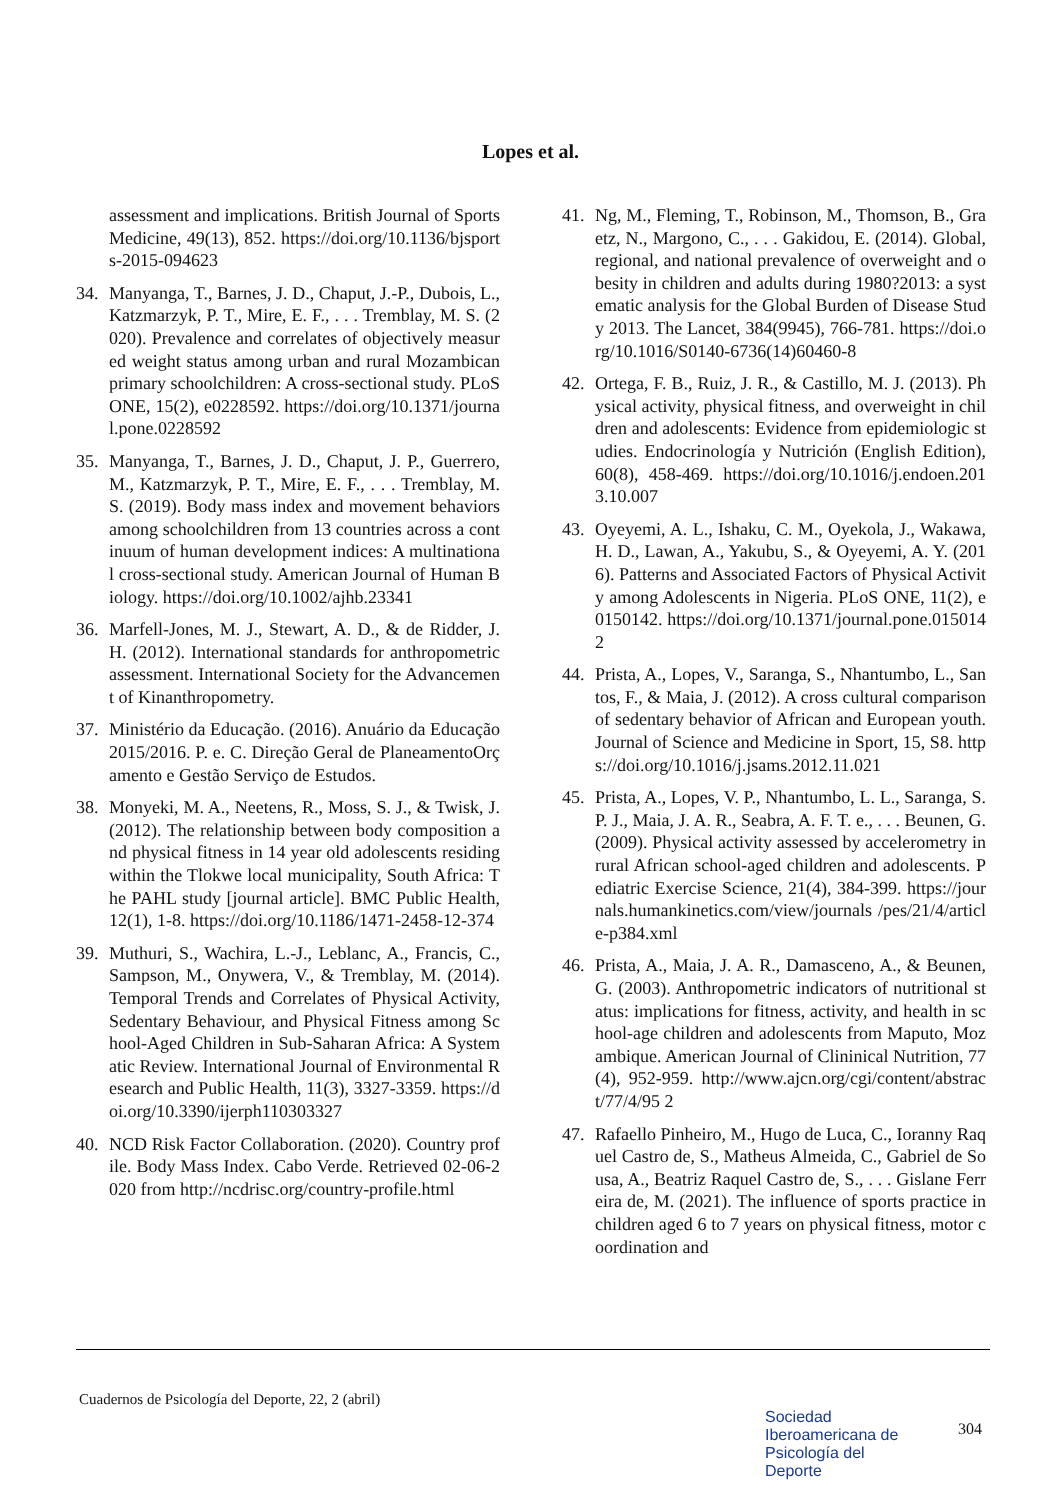Lopes et al.
assessment and implications. British Journal of Sports Medicine, 49(13), 852. https://doi.org/10.1136/bjsports-2015-094623
34. Manyanga, T., Barnes, J. D., Chaput, J.-P., Dubois, L., Katzmarzyk, P. T., Mire, E. F., . . . Tremblay, M. S. (2020). Prevalence and correlates of objectively measured weight status among urban and rural Mozambican primary schoolchildren: A cross-sectional study. PLoS ONE, 15(2), e0228592. https://doi.org/10.1371/journal.pone.0228592
35. Manyanga, T., Barnes, J. D., Chaput, J. P., Guerrero, M., Katzmarzyk, P. T., Mire, E. F., . . . Tremblay, M. S. (2019). Body mass index and movement behaviors among schoolchildren from 13 countries across a continuum of human development indices: A multinational cross-sectional study. American Journal of Human Biology. https://doi.org/10.1002/ajhb.23341
36. Marfell-Jones, M. J., Stewart, A. D., & de Ridder, J. H. (2012). International standards for anthropometric assessment. International Society for the Advancement of Kinanthropometry.
37. Ministério da Educação. (2016). Anuário da Educação 2015/2016. P. e. C. Direção Geral de PlaneamentoOrçamento e Gestão Serviço de Estudos.
38. Monyeki, M. A., Neetens, R., Moss, S. J., & Twisk, J. (2012). The relationship between body composition and physical fitness in 14 year old adolescents residing within the Tlokwe local municipality, South Africa: The PAHL study [journal article]. BMC Public Health, 12(1), 1-8. https://doi.org/10.1186/1471-2458-12-374
39. Muthuri, S., Wachira, L.-J., Leblanc, A., Francis, C., Sampson, M., Onywera, V., & Tremblay, M. (2014). Temporal Trends and Correlates of Physical Activity, Sedentary Behaviour, and Physical Fitness among School-Aged Children in Sub-Saharan Africa: A Systematic Review. International Journal of Environmental Research and Public Health, 11(3), 3327-3359. https://doi.org/10.3390/ijerph110303327
40. NCD Risk Factor Collaboration. (2020). Country profile. Body Mass Index. Cabo Verde. Retrieved 02-06-2020 from http://ncdrisc.org/country-profile.html
41. Ng, M., Fleming, T., Robinson, M., Thomson, B., Graetz, N., Margono, C., . . . Gakidou, E. (2014). Global, regional, and national prevalence of overweight and obesity in children and adults during 1980?2013: a systematic analysis for the Global Burden of Disease Study 2013. The Lancet, 384(9945), 766-781. https://doi.org/10.1016/S0140-6736(14)60460-8
42. Ortega, F. B., Ruiz, J. R., & Castillo, M. J. (2013). Physical activity, physical fitness, and overweight in children and adolescents: Evidence from epidemiologic studies. Endocrinología y Nutrición (English Edition), 60(8), 458-469. https://doi.org/10.1016/j.endoen.2013.10.007
43. Oyeyemi, A. L., Ishaku, C. M., Oyekola, J., Wakawa, H. D., Lawan, A., Yakubu, S., & Oyeyemi, A. Y. (2016). Patterns and Associated Factors of Physical Activity among Adolescents in Nigeria. PLoS ONE, 11(2), e0150142. https://doi.org/10.1371/journal.pone.0150142
44. Prista, A., Lopes, V., Saranga, S., Nhantumbo, L., Santos, F., & Maia, J. (2012). A cross cultural comparison of sedentary behavior of African and European youth. Journal of Science and Medicine in Sport, 15, S8. https://doi.org/10.1016/j.jsams.2012.11.021
45. Prista, A., Lopes, V. P., Nhantumbo, L. L., Saranga, S. P. J., Maia, J. A. R., Seabra, A. F. T. e., . . . Beunen, G. (2009). Physical activity assessed by accelerometry in rural African school-aged children and adolescents. Pediatric Exercise Science, 21(4), 384-399. https://journals.humankinetics.com/view/journals /pes/21/4/article-p384.xml
46. Prista, A., Maia, J. A. R., Damasceno, A., & Beunen, G. (2003). Anthropometric indicators of nutritional status: implications for fitness, activity, and health in school-age children and adolescents from Maputo, Mozambique. American Journal of Clininical Nutrition, 77(4), 952-959. http://www.ajcn.org/cgi/content/abstract/77/4/95 2
47. Rafaello Pinheiro, M., Hugo de Luca, C., Ioranny Raquel Castro de, S., Matheus Almeida, C., Gabriel de Sousa, A., Beatriz Raquel Castro de, S., . . . Gislane Ferreira de, M. (2021). The influence of sports practice in children aged 6 to 7 years on physical fitness, motor coordination and
Cuadernos de Psicología del Deporte, 22, 2 (abril)
Sociedad
Iberoamericana de
Psicología del
Deporte
304